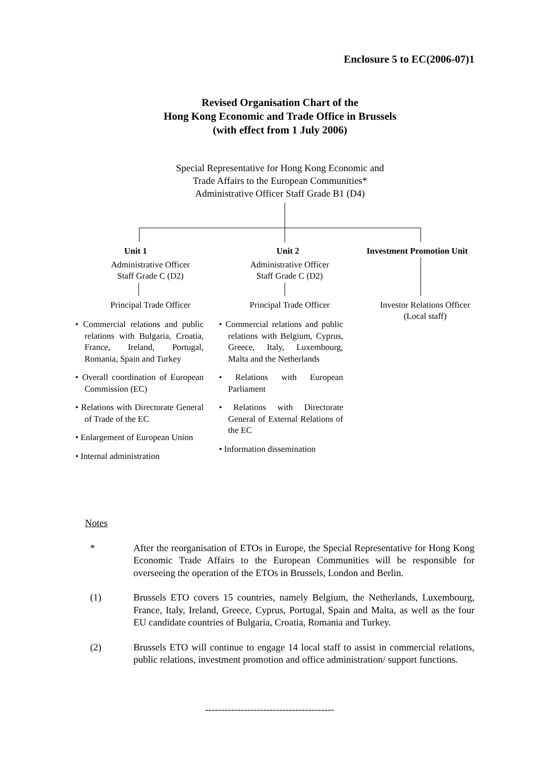Enclosure 5 to EC(2006-07)1
Revised Organisation Chart of the
Hong Kong Economic and Trade Office in Brussels
(with effect from 1 July 2006)
Special Representative for Hong Kong Economic and
Trade Affairs to the European Communities*
Administrative Officer Staff Grade B1 (D4)
Unit 1
Administrative Officer
Staff Grade C (D2)
Principal Trade Officer
• Commercial relations and public relations with Bulgaria, Croatia, France, Ireland, Portugal, Romania, Spain and Turkey
• Overall coordination of European Commission (EC)
• Relations with Directorate General of Trade of the EC
• Enlargement of European Union
• Internal administration
Unit 2
Administrative Officer
Staff Grade C (D2)
Principal Trade Officer
• Commercial relations and public relations with Belgium, Cyprus, Greece, Italy, Luxembourg, Malta and the Netherlands
• Relations with European Parliament
• Relations with Directorate General of External Relations of the EC
• Information dissemination
Investment Promotion Unit
Investor Relations Officer
(Local staff)
Notes
* After the reorganisation of ETOs in Europe, the Special Representative for Hong Kong Economic Trade Affairs to the European Communities will be responsible for overseeing the operation of the ETOs in Brussels, London and Berlin.
(1) Brussels ETO covers 15 countries, namely Belgium, the Netherlands, Luxembourg, France, Italy, Ireland, Greece, Cyprus, Portugal, Spain and Malta, as well as the four EU candidate countries of Bulgaria, Croatia, Romania and Turkey.
(2) Brussels ETO will continue to engage 14 local staff to assist in commercial relations, public relations, investment promotion and office administration/ support functions.
----------------------------------------